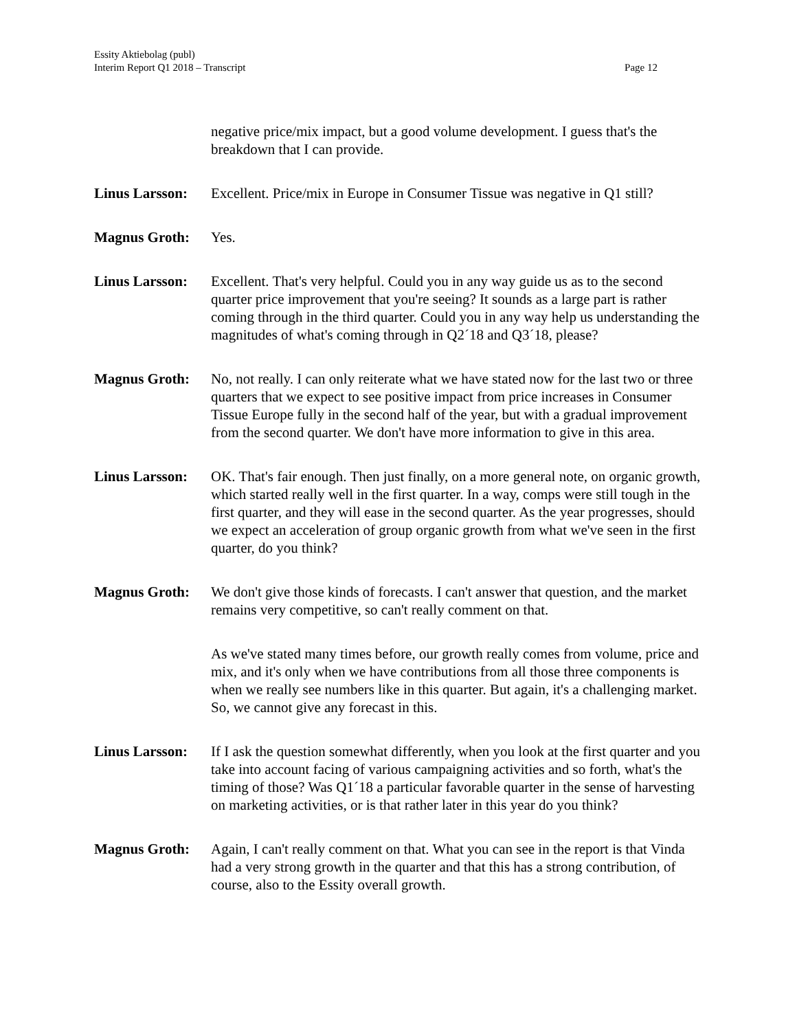Essity Aktiebolag (publ)
Interim Report Q1 2018 – Transcript
Page 12
negative price/mix impact, but a good volume development. I guess that's the breakdown that I can provide.
Linus Larsson:
Excellent. Price/mix in Europe in Consumer Tissue was negative in Q1 still?
Magnus Groth: Yes.
Linus Larsson:
Excellent. That's very helpful. Could you in any way guide us as to the second quarter price improvement that you're seeing? It sounds as a large part is rather coming through in the third quarter. Could you in any way help us understanding the magnitudes of what's coming through in Q2´18 and Q3´18, please?
Magnus Groth: No, not really. I can only reiterate what we have stated now for the last two or three quarters that we expect to see positive impact from price increases in Consumer Tissue Europe fully in the second half of the year, but with a gradual improvement from the second quarter. We don't have more information to give in this area.
Linus Larsson:
OK. That's fair enough. Then just finally, on a more general note, on organic growth, which started really well in the first quarter. In a way, comps were still tough in the first quarter, and they will ease in the second quarter. As the year progresses, should we expect an acceleration of group organic growth from what we've seen in the first quarter, do you think?
Magnus Groth: We don't give those kinds of forecasts. I can't answer that question, and the market remains very competitive, so can't really comment on that.
As we've stated many times before, our growth really comes from volume, price and mix, and it's only when we have contributions from all those three components is when we really see numbers like in this quarter. But again, it's a challenging market. So, we cannot give any forecast in this.
Linus Larsson:
If I ask the question somewhat differently, when you look at the first quarter and you take into account facing of various campaigning activities and so forth, what's the timing of those? Was Q1´18 a particular favorable quarter in the sense of harvesting on marketing activities, or is that rather later in this year do you think?
Magnus Groth: Again, I can't really comment on that. What you can see in the report is that Vinda had a very strong growth in the quarter and that this has a strong contribution, of course, also to the Essity overall growth.